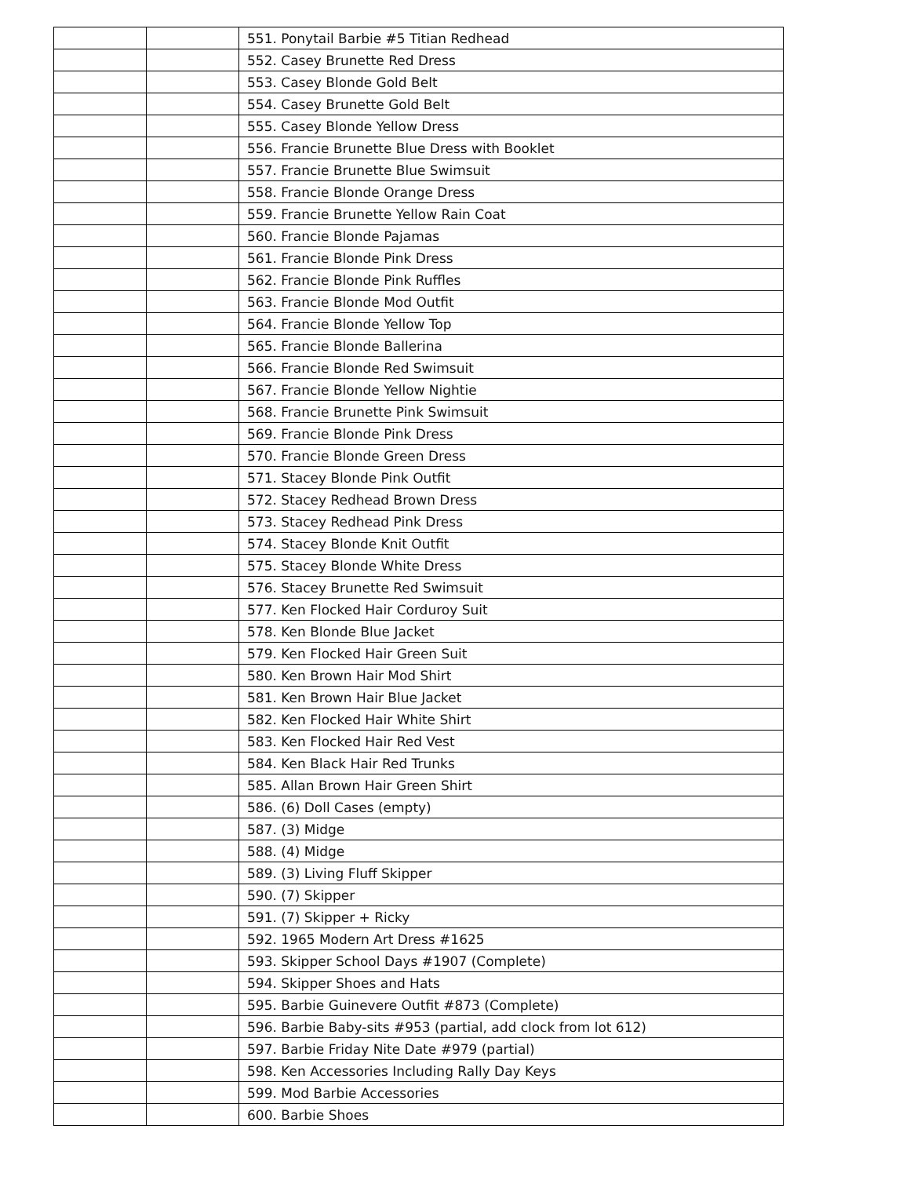| | | 551. Ponytail Barbie #5 Titian Redhead |
| | | 552. Casey Brunette Red Dress |
| | | 553. Casey Blonde Gold Belt |
| | | 554. Casey Brunette Gold Belt |
| | | 555. Casey Blonde Yellow Dress |
| | | 556. Francie Brunette Blue Dress with Booklet |
| | | 557. Francie Brunette Blue Swimsuit |
| | | 558. Francie Blonde Orange Dress |
| | | 559. Francie Brunette Yellow Rain Coat |
| | | 560. Francie Blonde Pajamas |
| | | 561. Francie Blonde Pink Dress |
| | | 562. Francie Blonde Pink Ruffles |
| | | 563. Francie Blonde Mod Outfit |
| | | 564. Francie Blonde Yellow Top |
| | | 565. Francie Blonde Ballerina |
| | | 566. Francie Blonde Red Swimsuit |
| | | 567. Francie Blonde Yellow Nightie |
| | | 568. Francie Brunette Pink Swimsuit |
| | | 569. Francie Blonde Pink Dress |
| | | 570. Francie Blonde Green Dress |
| | | 571. Stacey Blonde Pink Outfit |
| | | 572. Stacey Redhead Brown Dress |
| | | 573. Stacey Redhead Pink Dress |
| | | 574. Stacey Blonde Knit Outfit |
| | | 575. Stacey Blonde White Dress |
| | | 576. Stacey Brunette Red Swimsuit |
| | | 577. Ken Flocked Hair Corduroy Suit |
| | | 578. Ken Blonde Blue Jacket |
| | | 579. Ken Flocked Hair Green Suit |
| | | 580. Ken Brown Hair Mod Shirt |
| | | 581. Ken Brown Hair Blue Jacket |
| | | 582. Ken Flocked Hair White Shirt |
| | | 583. Ken Flocked Hair Red Vest |
| | | 584. Ken Black Hair Red Trunks |
| | | 585. Allan Brown Hair Green Shirt |
| | | 586. (6) Doll Cases (empty) |
| | | 587. (3) Midge |
| | | 588. (4) Midge |
| | | 589. (3) Living Fluff Skipper |
| | | 590. (7) Skipper |
| | | 591. (7) Skipper + Ricky |
| | | 592. 1965 Modern Art Dress #1625 |
| | | 593. Skipper School Days #1907 (Complete) |
| | | 594. Skipper Shoes and Hats |
| | | 595. Barbie Guinevere Outfit #873 (Complete) |
| | | 596. Barbie Baby-sits #953 (partial, add clock from lot 612) |
| | | 597. Barbie Friday Nite Date #979 (partial) |
| | | 598. Ken Accessories Including Rally Day Keys |
| | | 599. Mod Barbie Accessories |
| | | 600. Barbie Shoes |